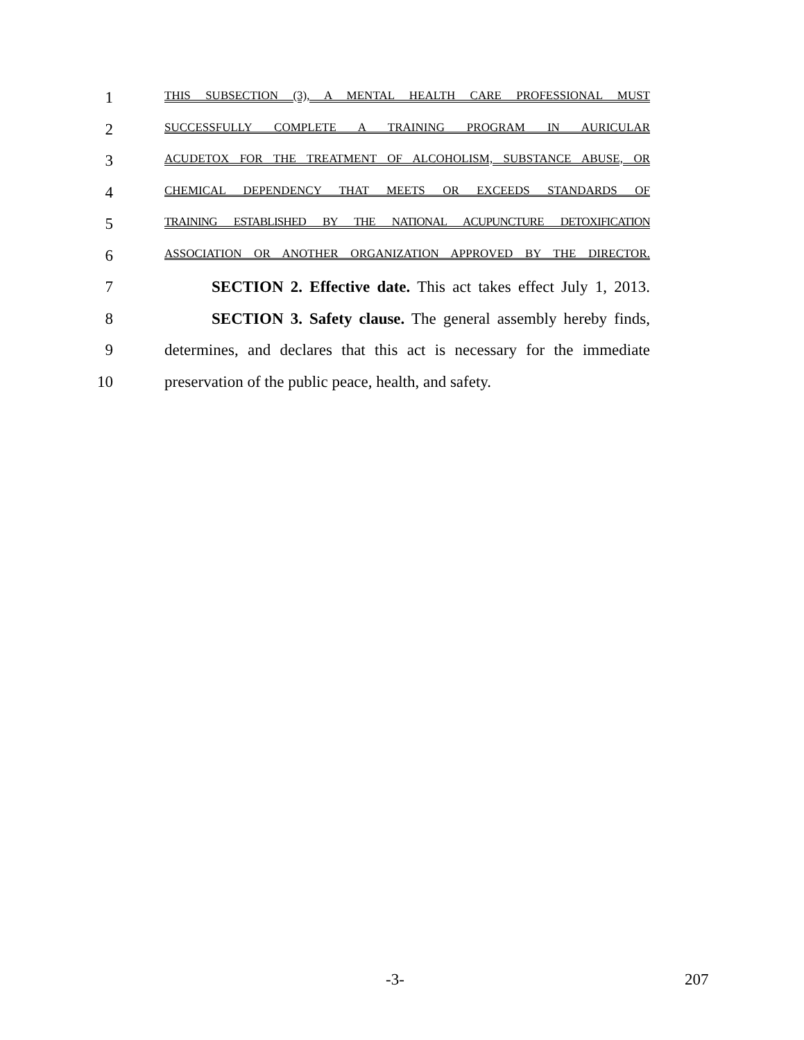1
THIS SUBSECTION (3), A MENTAL HEALTH CARE PROFESSIONAL MUST
2
SUCCESSFULLY COMPLETE A TRAINING PROGRAM IN AURICULAR
3
ACUDETOX FOR THE TREATMENT OF ALCOHOLISM, SUBSTANCE ABUSE, OR
4
CHEMICAL DEPENDENCY THAT MEETS OR EXCEEDS STANDARDS OF
5
TRAINING ESTABLISHED BY THE NATIONAL ACUPUNCTURE DETOXIFICATION
6
ASSOCIATION OR ANOTHER ORGANIZATION APPROVED BY THE DIRECTOR.
7 SECTION 2. Effective date. This act takes effect July 1, 2013.
8 SECTION 3. Safety clause. The general assembly hereby finds,
9 determines, and declares that this act is necessary for the immediate
10 preservation of the public peace, health, and safety.
-3- 207